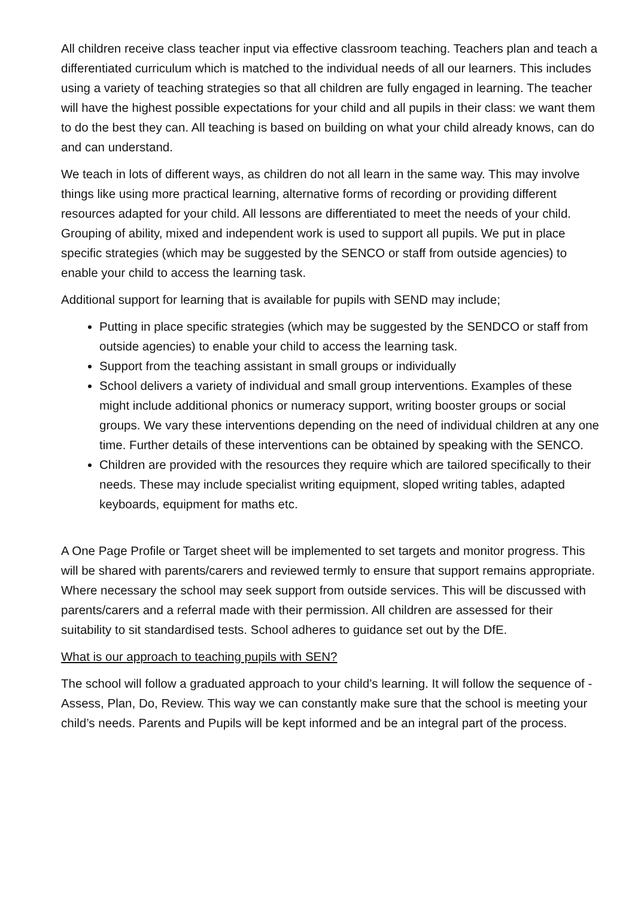All children receive class teacher input via effective classroom teaching. Teachers plan and teach a differentiated curriculum which is matched to the individual needs of all our learners. This includes using a variety of teaching strategies so that all children are fully engaged in learning. The teacher will have the highest possible expectations for your child and all pupils in their class: we want them to do the best they can. All teaching is based on building on what your child already knows, can do and can understand.
We teach in lots of different ways, as children do not all learn in the same way. This may involve things like using more practical learning, alternative forms of recording or providing different resources adapted for your child. All lessons are differentiated to meet the needs of your child. Grouping of ability, mixed and independent work is used to support all pupils. We put in place specific strategies (which may be suggested by the SENCO or staff from outside agencies) to enable your child to access the learning task.
Additional support for learning that is available for pupils with SEND may include;
Putting in place specific strategies (which may be suggested by the SENDCO or staff from outside agencies) to enable your child to access the learning task.
Support from the teaching assistant in small groups or individually
School delivers a variety of individual and small group interventions. Examples of these might include additional phonics or numeracy support, writing booster groups or social groups. We vary these interventions depending on the need of individual children at any one time. Further details of these interventions can be obtained by speaking with the SENCO.
Children are provided with the resources they require which are tailored specifically to their needs. These may include specialist writing equipment, sloped writing tables, adapted keyboards, equipment for maths etc.
A One Page Profile or Target sheet will be implemented to set targets and monitor progress. This will be shared with parents/carers and reviewed termly to ensure that support remains appropriate. Where necessary the school may seek support from outside services. This will be discussed with parents/carers and a referral made with their permission. All children are assessed for their suitability to sit standardised tests. School adheres to guidance set out by the DfE.
What is our approach to teaching pupils with SEN?
The school will follow a graduated approach to your child’s learning. It will follow the sequence of -Assess, Plan, Do, Review. This way we can constantly make sure that the school is meeting your child’s needs. Parents and Pupils will be kept informed and be an integral part of the process.